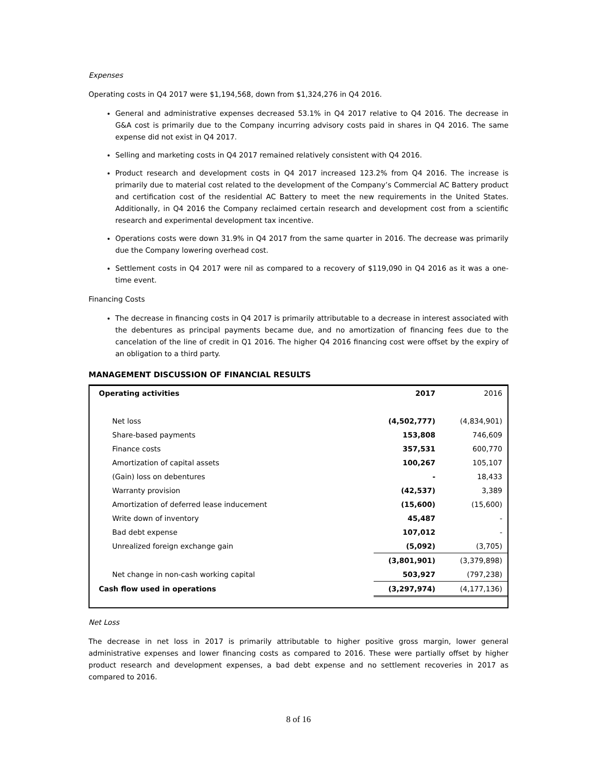Expenses
Operating costs in Q4 2017 were $1,194,568, down from $1,324,276 in Q4 2016.
General and administrative expenses decreased 53.1% in Q4 2017 relative to Q4 2016. The decrease in G&A cost is primarily due to the Company incurring advisory costs paid in shares in Q4 2016. The same expense did not exist in Q4 2017.
Selling and marketing costs in Q4 2017 remained relatively consistent with Q4 2016.
Product research and development costs in Q4 2017 increased 123.2% from Q4 2016. The increase is primarily due to material cost related to the development of the Company’s Commercial AC Battery product and certification cost of the residential AC Battery to meet the new requirements in the United States. Additionally, in Q4 2016 the Company reclaimed certain research and development cost from a scientific research and experimental development tax incentive.
Operations costs were down 31.9% in Q4 2017 from the same quarter in 2016. The decrease was primarily due the Company lowering overhead cost.
Settlement costs in Q4 2017 were nil as compared to a recovery of $119,090 in Q4 2016 as it was a one-time event.
Financing Costs
The decrease in financing costs in Q4 2017 is primarily attributable to a decrease in interest associated with the debentures as principal payments became due, and no amortization of financing fees due to the cancelation of the line of credit in Q1 2016. The higher Q4 2016 financing cost were offset by the expiry of an obligation to a third party.
MANAGEMENT DISCUSSION OF FINANCIAL RESULTS
| Operating activities | 2017 | 2016 |
| --- | --- | --- |
| Net loss | (4,502,777) | (4,834,901) |
| Share-based payments | 153,808 | 746,609 |
| Finance costs | 357,531 | 600,770 |
| Amortization of capital assets | 100,267 | 105,107 |
| (Gain) loss on debentures | - | 18,433 |
| Warranty provision | (42,537) | 3,389 |
| Amortization of deferred lease inducement | (15,600) | (15,600) |
| Write down of inventory | 45,487 | - |
| Bad debt expense | 107,012 | - |
| Unrealized foreign exchange gain | (5,092) | (3,705) |
| | (3,801,901) | (3,379,898) |
| Net change in non-cash working capital | 503,927 | (797,238) |
| Cash flow used in operations | (3,297,974) | (4,177,136) |
Net Loss
The decrease in net loss in 2017 is primarily attributable to higher positive gross margin, lower general administrative expenses and lower financing costs as compared to 2016. These were partially offset by higher product research and development expenses, a bad debt expense and no settlement recoveries in 2017 as compared to 2016.
8 of 16